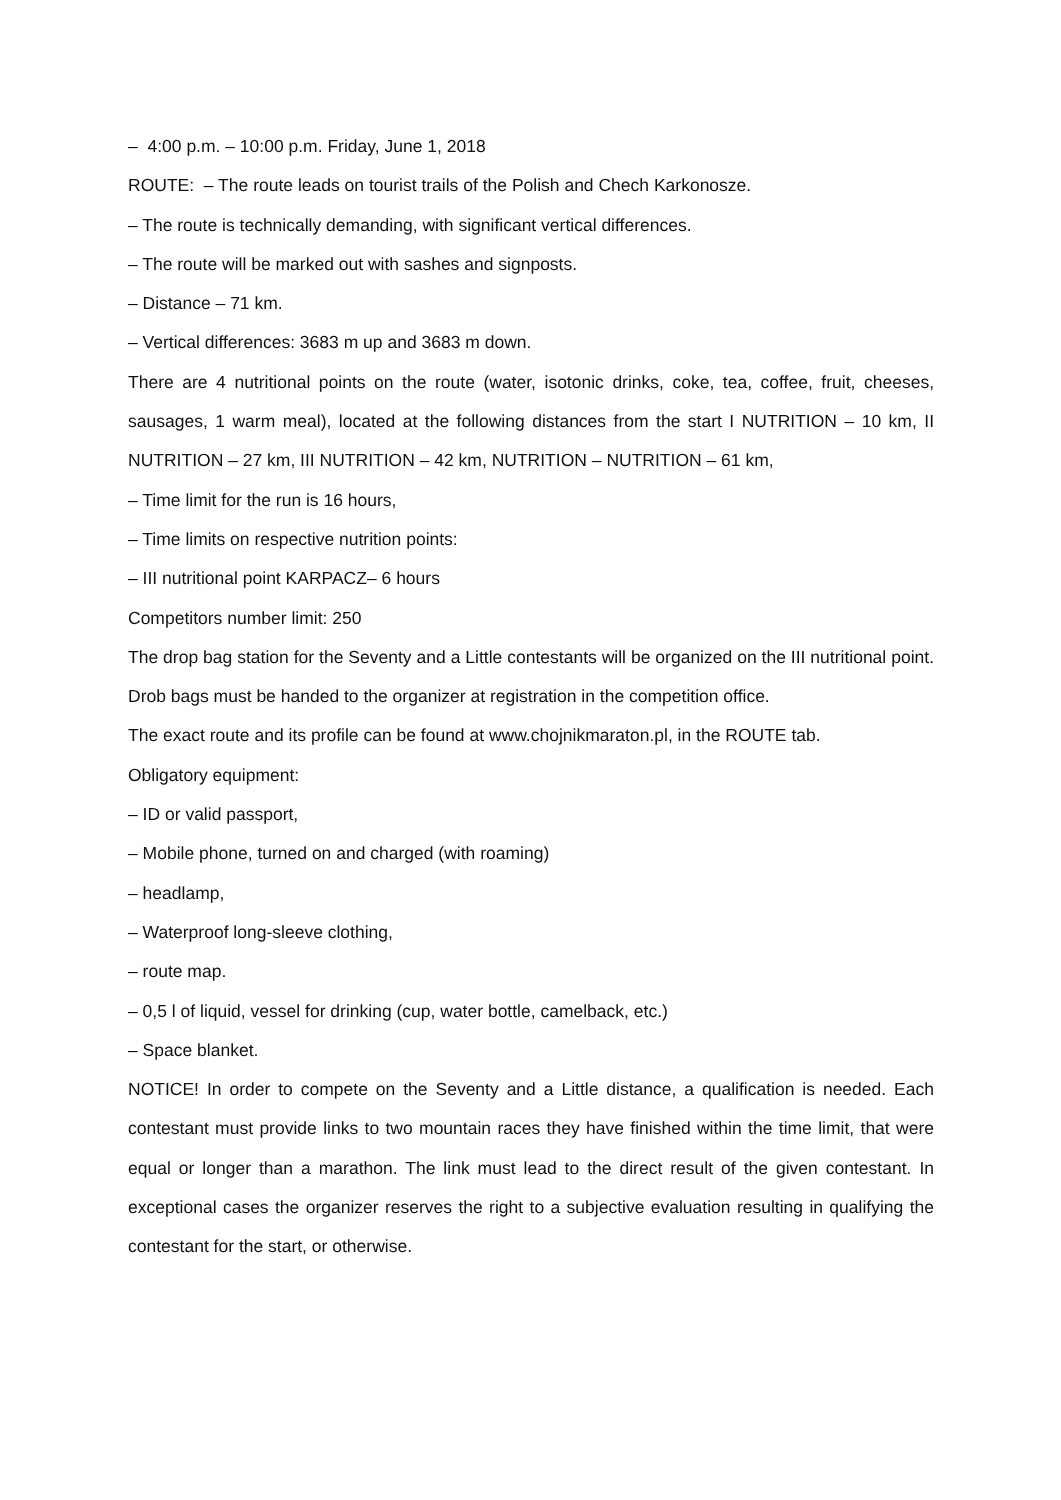– 4:00 p.m. – 10:00 p.m. Friday, June 1, 2018
ROUTE: – The route leads on tourist trails of the Polish and Chech Karkonosze.
– The route is technically demanding, with significant vertical differences.
– The route will be marked out with sashes and signposts.
– Distance – 71 km.
– Vertical differences: 3683 m up and 3683 m down.
There are 4 nutritional points on the route (water, isotonic drinks, coke, tea, coffee, fruit, cheeses, sausages, 1 warm meal), located at the following distances from the start I NUTRITION – 10 km, II NUTRITION – 27 km, III NUTRITION – 42 km, NUTRITION – NUTRITION – 61 km,
– Time limit for the run is 16 hours,
– Time limits on respective nutrition points:
– III nutritional point KARPACZ– 6 hours
Competitors number limit: 250
The drop bag station for the Seventy and a Little contestants will be organized on the III nutritional point. Drob bags must be handed to the organizer at registration in the competition office.
The exact route and its profile can be found at www.chojnikmaraton.pl, in the ROUTE tab.
Obligatory equipment:
– ID or valid passport,
– Mobile phone, turned on and charged (with roaming)
– headlamp,
– Waterproof long-sleeve clothing,
– route map.
– 0,5 l of liquid, vessel for drinking (cup, water bottle, camelback, etc.)
– Space blanket.
NOTICE! In order to compete on the Seventy and a Little distance, a qualification is needed. Each contestant must provide links to two mountain races they have finished within the time limit, that were equal or longer than a marathon. The link must lead to the direct result of the given contestant. In exceptional cases the organizer reserves the right to a subjective evaluation resulting in qualifying the contestant for the start, or otherwise.